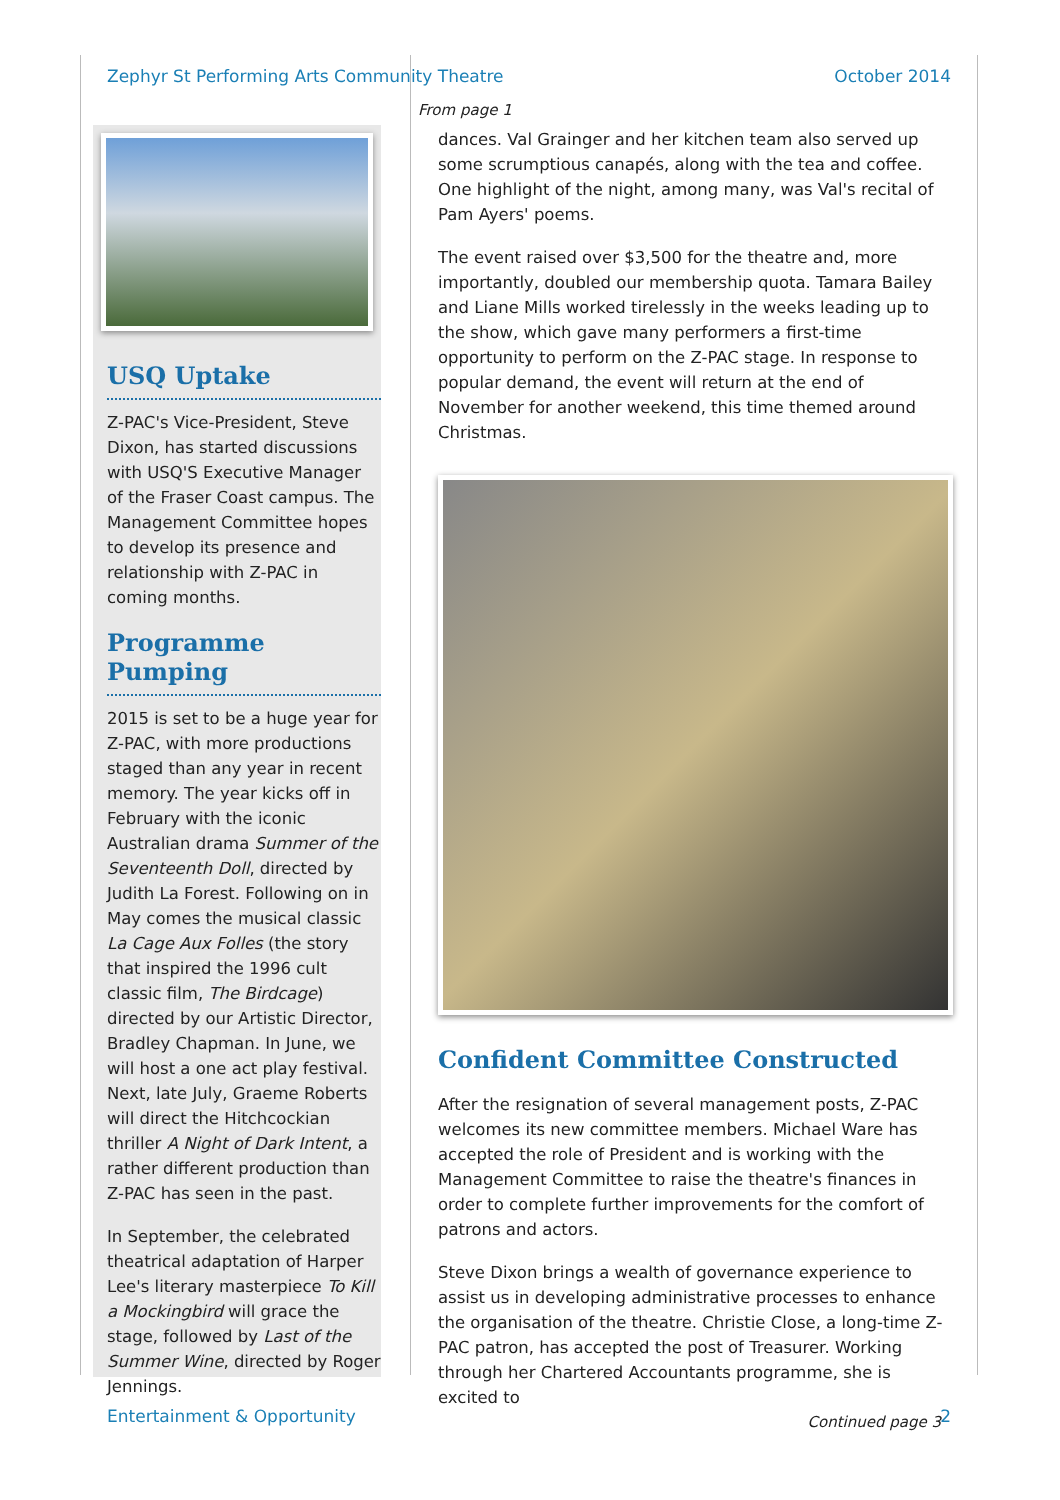Zephyr St Performing Arts Community Theatre October 2014
USQ Uptake
Z-PAC's Vice-President, Steve Dixon, has started discussions with USQ'S Executive Manager of the Fraser Coast campus. The Management Committee hopes to develop its presence and relationship with Z-PAC in coming months.
Programme Pumping
2015 is set to be a huge year for Z-PAC, with more productions staged than any year in recent memory. The year kicks off in February with the iconic Australian drama Summer of the Seventeenth Doll, directed by Judith La Forest. Following on in May comes the musical classic La Cage Aux Folles (the story that inspired the 1996 cult classic film, The Birdcage) directed by our Artistic Director, Bradley Chapman. In June, we will host a one act play festival. Next, late July, Graeme Roberts will direct the Hitchcockian thriller A Night of Dark Intent, a rather different production than Z-PAC has seen in the past.
In September, the celebrated theatrical adaptation of Harper Lee's literary masterpiece To Kill a Mockingbird will grace the stage, followed by Last of the Summer Wine, directed by Roger Jennings.
From page 1
dances. Val Grainger and her kitchen team also served up some scrumptious canapés, along with the tea and coffee. One highlight of the night, among many, was Val's recital of Pam Ayers' poems.
The event raised over $3,500 for the theatre and, more importantly, doubled our membership quota. Tamara Bailey and Liane Mills worked tirelessly in the weeks leading up to the show, which gave many performers a first-time opportunity to perform on the Z-PAC stage. In response to popular demand, the event will return at the end of November for another weekend, this time themed around Christmas.
Confident Committee Constructed
After the resignation of several management posts, Z-PAC welcomes its new committee members. Michael Ware has accepted the role of President and is working with the Management Committee to raise the theatre's finances in order to complete further improvements for the comfort of patrons and actors.
Steve Dixon brings a wealth of governance experience to assist us in developing administrative processes to enhance the organisation of the theatre. Christie Close, a long-time Z-PAC patron, has accepted the post of Treasurer. Working through her Chartered Accountants programme, she is excited to
Continued page 3
Entertainment & Opportunity 2